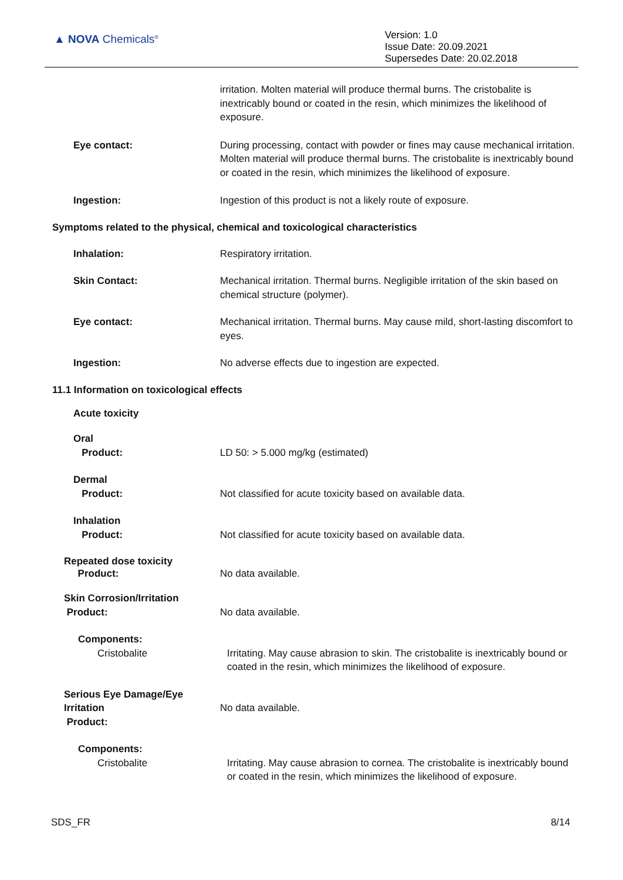▲ NOVA Chemicals<sup>®</sup>
Version: 1.0
Issue Date: 20.09.2021
Supersedes Date: 20.02.2018
irritation. Molten material will produce thermal burns. The cristobalite is inextricably bound or coated in the resin, which minimizes the likelihood of exposure.
Eye contact: During processing, contact with powder or fines may cause mechanical irritation. Molten material will produce thermal burns. The cristobalite is inextricably bound or coated in the resin, which minimizes the likelihood of exposure.
Ingestion: Ingestion of this product is not a likely route of exposure.
Symptoms related to the physical, chemical and toxicological characteristics
Inhalation: Respiratory irritation.
Skin Contact: Mechanical irritation. Thermal burns. Negligible irritation of the skin based on chemical structure (polymer).
Eye contact: Mechanical irritation. Thermal burns. May cause mild, short-lasting discomfort to eyes.
Ingestion: No adverse effects due to ingestion are expected.
11.1 Information on toxicological effects
Acute toxicity
Oral
Product:
LD 50: > 5.000 mg/kg (estimated)
Dermal
Product:
Not classified for acute toxicity based on available data.
Inhalation
Product:
Not classified for acute toxicity based on available data.
Repeated dose toxicity
Product:
No data available.
Skin Corrosion/Irritation
Product:
No data available.
Components:
Cristobalite
Irritating. May cause abrasion to skin. The cristobalite is inextricably bound or coated in the resin, which minimizes the likelihood of exposure.
Serious Eye Damage/Eye Irritation
Product:
No data available.
Components:
Cristobalite
Irritating. May cause abrasion to cornea. The cristobalite is inextricably bound or coated in the resin, which minimizes the likelihood of exposure.
SDS_FR 8/14